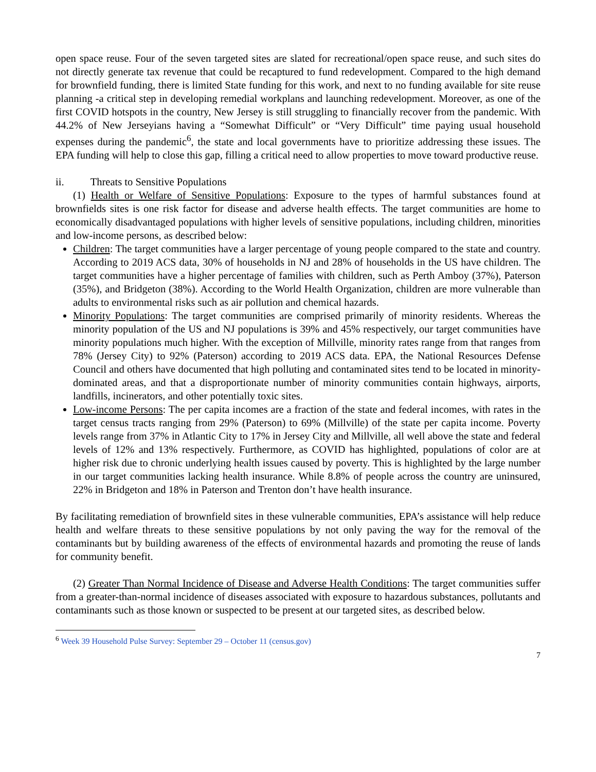open space reuse. Four of the seven targeted sites are slated for recreational/open space reuse, and such sites do not directly generate tax revenue that could be recaptured to fund redevelopment. Compared to the high demand for brownfield funding, there is limited State funding for this work, and next to no funding available for site reuse planning -a critical step in developing remedial workplans and launching redevelopment. Moreover, as one of the first COVID hotspots in the country, New Jersey is still struggling to financially recover from the pandemic. With 44.2% of New Jerseyians having a “Somewhat Difficult” or “Very Difficult” time paying usual household expenses during the pandemic<sup>6</sup>, the state and local governments have to prioritize addressing these issues. The EPA funding will help to close this gap, filling a critical need to allow properties to move toward productive reuse.
ii. Threats to Sensitive Populations
(1) Health or Welfare of Sensitive Populations: Exposure to the types of harmful substances found at brownfields sites is one risk factor for disease and adverse health effects. The target communities are home to economically disadvantaged populations with higher levels of sensitive populations, including children, minorities and low-income persons, as described below:
Children: The target communities have a larger percentage of young people compared to the state and country. According to 2019 ACS data, 30% of households in NJ and 28% of households in the US have children. The target communities have a higher percentage of families with children, such as Perth Amboy (37%), Paterson (35%), and Bridgeton (38%). According to the World Health Organization, children are more vulnerable than adults to environmental risks such as air pollution and chemical hazards.
Minority Populations: The target communities are comprised primarily of minority residents. Whereas the minority population of the US and NJ populations is 39% and 45% respectively, our target communities have minority populations much higher. With the exception of Millville, minority rates range from that ranges from 78% (Jersey City) to 92% (Paterson) according to 2019 ACS data. EPA, the National Resources Defense Council and others have documented that high polluting and contaminated sites tend to be located in minority-dominated areas, and that a disproportionate number of minority communities contain highways, airports, landfills, incinerators, and other potentially toxic sites.
Low-income Persons: The per capita incomes are a fraction of the state and federal incomes, with rates in the target census tracts ranging from 29% (Paterson) to 69% (Millville) of the state per capita income. Poverty levels range from 37% in Atlantic City to 17% in Jersey City and Millville, all well above the state and federal levels of 12% and 13% respectively. Furthermore, as COVID has highlighted, populations of color are at higher risk due to chronic underlying health issues caused by poverty. This is highlighted by the large number in our target communities lacking health insurance. While 8.8% of people across the country are uninsured, 22% in Bridgeton and 18% in Paterson and Trenton don’t have health insurance.
By facilitating remediation of brownfield sites in these vulnerable communities, EPA’s assistance will help reduce health and welfare threats to these sensitive populations by not only paving the way for the removal of the contaminants but by building awareness of the effects of environmental hazards and promoting the reuse of lands for community benefit.
(2) Greater Than Normal Incidence of Disease and Adverse Health Conditions: The target communities suffer from a greater-than-normal incidence of diseases associated with exposure to hazardous substances, pollutants and contaminants such as those known or suspected to be present at our targeted sites, as described below.
<sup>6</sup> Week 39 Household Pulse Survey: September 29 – October 11 (census.gov)
7